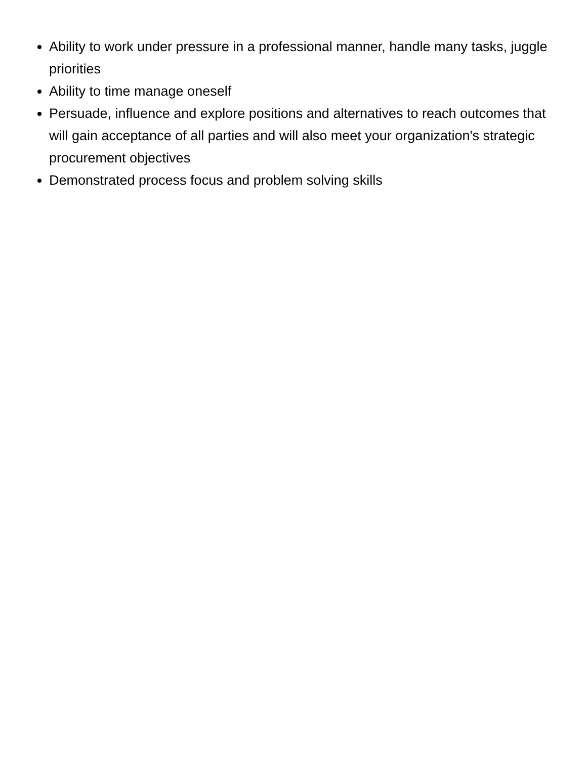Ability to work under pressure in a professional manner, handle many tasks, juggle priorities
Ability to time manage oneself
Persuade, influence and explore positions and alternatives to reach outcomes that will gain acceptance of all parties and will also meet your organization's strategic procurement objectives
Demonstrated process focus and problem solving skills